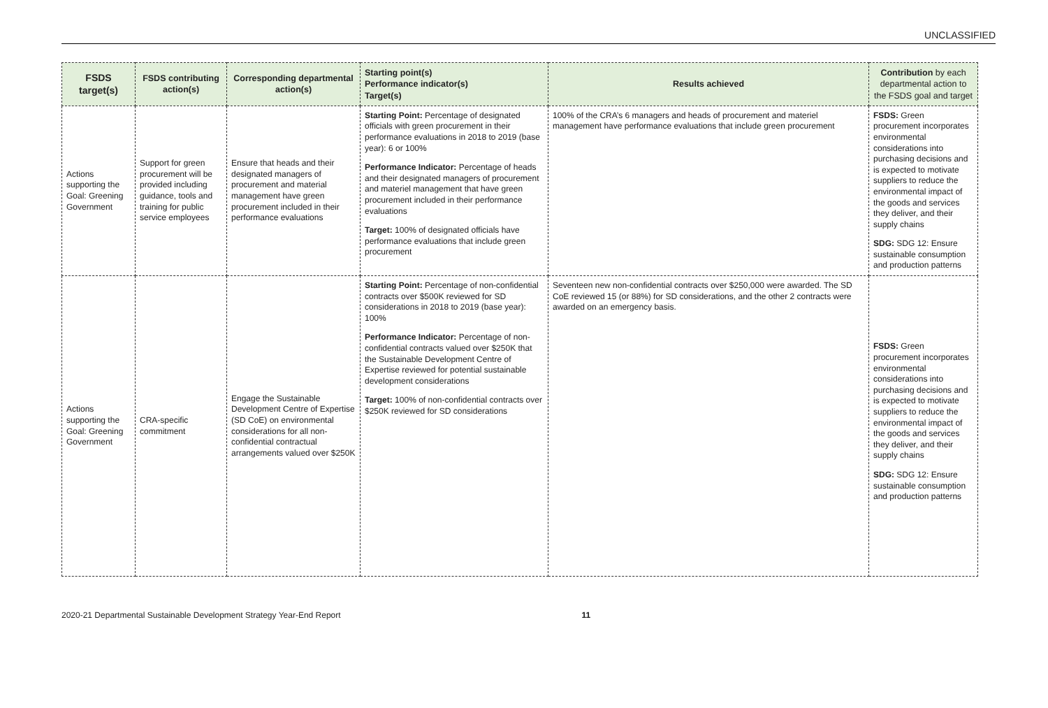UNCLASSIFIED
| FSDS target(s) | FSDS contributing action(s) | Corresponding departmental action(s) | Starting point(s) Performance indicator(s) Target(s) | Results achieved | Contribution by each departmental action to the FSDS goal and target |
| --- | --- | --- | --- | --- | --- |
| Actions supporting the Goal: Greening Government | Support for green procurement will be provided including guidance, tools and training for public service employees | Ensure that heads and their designated managers of procurement and material management have green procurement included in their performance evaluations | Starting Point: Percentage of designated officials with green procurement in their performance evaluations in 2018 to 2019 (base year): 6 or 100% Performance Indicator: Percentage of heads and their designated managers of procurement and materiel management that have green procurement included in their performance evaluations Target: 100% of designated officials have performance evaluations that include green procurement | 100% of the CRA’s 6 managers and heads of procurement and materiel management have performance evaluations that include green procurement | FSDS: Green procurement incorporates environmental considerations into purchasing decisions and is expected to motivate suppliers to reduce the environmental impact of the goods and services they deliver, and their supply chains SDG: SDG 12: Ensure sustainable consumption and production patterns |
| Actions supporting the Goal: Greening Government | CRA-specific commitment | Engage the Sustainable Development Centre of Expertise (SD CoE) on environmental considerations for all non-confidential contractual arrangements valued over $250K | Starting Point: Percentage of non-confidential contracts over $500K reviewed for SD considerations in 2018 to 2019 (base year): 100% Performance Indicator: Percentage of non-confidential contracts valued over $250K that the Sustainable Development Centre of Expertise reviewed for potential sustainable development considerations Target: 100% of non-confidential contracts over $250K reviewed for SD considerations | Seventeen new non-confidential contracts over $250,000 were awarded. The SD CoE reviewed 15 (or 88%) for SD considerations, and the other 2 contracts were awarded on an emergency basis. | FSDS: Green procurement incorporates environmental considerations into purchasing decisions and is expected to motivate suppliers to reduce the environmental impact of the goods and services they deliver, and their supply chains SDG: SDG 12: Ensure sustainable consumption and production patterns |
2020-21 Departmental Sustainable Development Strategy Year-End Report 11